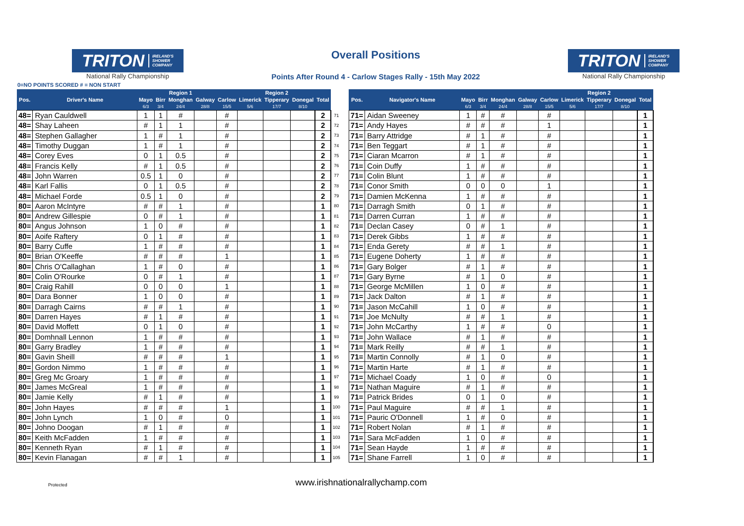TRITON IRELAND'S
SHOWER
COMPANY
National Rally Championship
Overall Positions
Points After Round 4 - Carlow Stages Rally - 15th May 2022
TRITON IRELAND'S
SHOWER
COMPANY
National Rally Championship
0=NO POINTS SCORED # = NON START
| | | | | Region 1 | | | | Region 2 | | | | | | | | | | | | | Region 2 | | |
| --- | --- | --- | --- | --- | --- | --- | --- | --- | --- | --- | --- | --- | --- | --- | --- | --- | --- | --- | --- | --- | --- | --- | --- |
| Pos. | Driver's Name | Mayo | Birr | Monghan | Galway | Carlow | Limerick | Tipperary | Donegal | Total | | | Pos. | Navigator's Name | Mayo | Birr | Monghan | Galway | Carlow | Limerick | Tipperary | Donegal | Total |
| | | 6/3 | 3/4 | 24/4 | 28/8 | 15/5 | 5/6 | 17/7 | 8/10 | | | | | | 6/3 | 3/4 | 24/4 | 28/8 | 15/5 | 5/6 | 17/7 | 8/10 | |
| 48= | Ryan Cauldwell | 1 | 1 | # | | # | | | | 2 | 71 | | 71= | Aidan Sweeney | 1 | # | # | | # | | | | 1 |
| 48= | Shay Laheen | # | 1 | 1 | | # | | | | 2 | 72 | | 71= | Andy Hayes | # | # | # | | 1 | | | | 1 |
| 48= | Stephen Gallagher | 1 | # | 1 | | # | | | | 2 | 73 | | 71= | Barry Attridge | # | 1 | # | | # | | | | 1 |
| 48= | Timothy Duggan | 1 | # | 1 | | # | | | | 2 | 74 | | 71= | Ben Teggart | # | 1 | # | | # | | | | 1 |
| 48= | Corey Eves | 0 | 1 | 0.5 | | # | | | | 2 | 75 | | 71= | Ciaran Mcarron | # | 1 | # | | # | | | | 1 |
| 48= | Francis Kelly | # | 1 | 0.5 | | # | | | | 2 | 76 | | 71= | Coin Duffy | 1 | # | # | | # | | | | 1 |
| 48= | John Warren | 0.5 | 1 | 0 | | # | | | | 2 | 77 | | 71= | Colin Blunt | 1 | # | # | | # | | | | 1 |
| 48= | Karl Fallis | 0 | 1 | 0.5 | | # | | | | 2 | 78 | | 71= | Conor Smith | 0 | 0 | 0 | | 1 | | | | 1 |
| 48= | Michael Forde | 0.5 | 1 | 0 | | # | | | | 2 | 79 | | 71= | Damien McKenna | 1 | # | # | | # | | | | 1 |
| 80= | Aaron McIntyre | # | # | 1 | | # | | | | 1 | 80 | | 71= | Darragh Smith | 0 | 1 | # | | # | | | | 1 |
| 80= | Andrew Gillespie | 0 | # | 1 | | # | | | | 1 | 81 | | 71= | Darren Curran | 1 | # | # | | # | | | | 1 |
| 80= | Angus Johnson | 1 | 0 | # | | # | | | | 1 | 82 | | 71= | Declan Casey | 0 | # | 1 | | # | | | | 1 |
| 80= | Aoife Raftery | 0 | 1 | # | | # | | | | 1 | 83 | | 71= | Derek Gibbs | 1 | # | # | | # | | | | 1 |
| 80= | Barry Cuffe | 1 | # | # | | # | | | | 1 | 84 | | 71= | Enda Gerety | # | # | 1 | | # | | | | 1 |
| 80= | Brian O'Keeffe | # | # | # | | 1 | | | | 1 | 85 | | 71= | Eugene Doherty | 1 | # | # | | # | | | | 1 |
| 80= | Chris O'Callaghan | 1 | # | 0 | | # | | | | 1 | 86 | | 71= | Gary Bolger | # | 1 | # | | # | | | | 1 |
| 80= | Colin O'Rourke | 0 | # | 1 | | # | | | | 1 | 87 | | 71= | Gary Byrne | # | 1 | 0 | | # | | | | 1 |
| 80= | Craig Rahill | 0 | 0 | 0 | | 1 | | | | 1 | 88 | | 71= | George McMillen | 1 | 0 | # | | # | | | | 1 |
| 80= | Dara Bonner | 1 | 0 | 0 | | # | | | | 1 | 89 | | 71= | Jack Dalton | # | 1 | # | | # | | | | 1 |
| 80= | Darragh Cairns | # | # | 1 | | # | | | | 1 | 90 | | 71= | Jason McCahill | 1 | 0 | # | | # | | | | 1 |
| 80= | Darren Hayes | # | 1 | # | | # | | | | 1 | 91 | | 71= | Joe McNulty | # | # | 1 | | # | | | | 1 |
| 80= | David Moffett | 0 | 1 | 0 | | # | | | | 1 | 92 | | 71= | John McCarthy | 1 | # | # | | 0 | | | | 1 |
| 80= | Domhnall Lennon | 1 | # | # | | # | | | | 1 | 93 | | 71= | John Wallace | # | 1 | # | | # | | | | 1 |
| 80= | Garry Bradley | 1 | # | # | | # | | | | 1 | 94 | | 71= | Mark Reilly | # | # | 1 | | # | | | | 1 |
| 80= | Gavin Sheill | # | # | # | | 1 | | | | 1 | 95 | | 71= | Martin Connolly | # | 1 | 0 | | # | | | | 1 |
| 80= | Gordon Nimmo | 1 | # | # | | # | | | | 1 | 96 | | 71= | Martin Harte | # | 1 | # | | # | | | | 1 |
| 80= | Greg Mc Groary | 1 | # | # | | # | | | | 1 | 97 | | 71= | Michael Coady | 1 | 0 | # | | 0 | | | | 1 |
| 80= | James McGreal | 1 | # | # | | # | | | | 1 | 98 | | 71= | Nathan Maguire | # | 1 | # | | # | | | | 1 |
| 80= | Jamie Kelly | # | 1 | # | | # | | | | 1 | 99 | | 71= | Patrick Brides | 0 | 1 | 0 | | # | | | | 1 |
| 80= | John Hayes | # | # | # | | 1 | | | | 1 | 100 | | 71= | Paul Maguire | # | # | 1 | | # | | | | 1 |
| 80= | John Lynch | 1 | 0 | # | | 0 | | | | 1 | 101 | | 71= | Pauric O'Donnell | 1 | # | 0 | | # | | | | 1 |
| 80= | Johno Doogan | # | 1 | # | | # | | | | 1 | 102 | | 71= | Robert Nolan | # | 1 | # | | # | | | | 1 |
| 80= | Keith McFadden | 1 | # | # | | # | | | | 1 | 103 | | 71= | Sara McFadden | 1 | 0 | # | | # | | | | 1 |
| 80= | Kenneth Ryan | # | 1 | # | | # | | | | 1 | 104 | | 71= | Sean Hayde | 1 | # | # | | # | | | | 1 |
| 80= | Kevin Flanagan | # | # | 1 | | # | | | | 1 | 105 | | 71= | Shane Farrell | 1 | 0 | # | | # | | | | 1 |
Protected www.irishnationalrallychamp.com